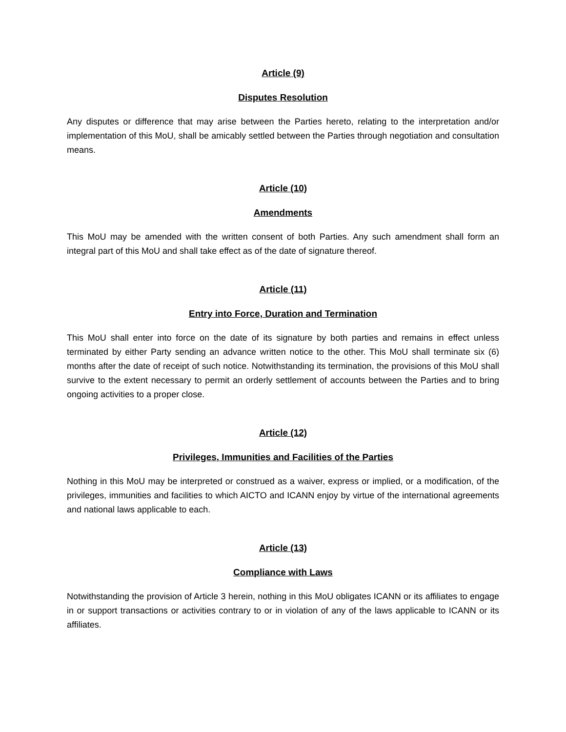Article (9)
Disputes Resolution
Any disputes or difference that may arise between the Parties hereto, relating to the interpretation and/or implementation of this MoU, shall be amicably settled between the Parties through negotiation and consultation means.
Article (10)
Amendments
This MoU may be amended with the written consent of both Parties. Any such amendment shall form an integral part of this MoU and shall take effect as of the date of signature thereof.
Article (11)
Entry into Force, Duration and Termination
This MoU shall enter into force on the date of its signature by both parties and remains in effect unless terminated by either Party sending an advance written notice to the other. This MoU shall terminate six (6) months after the date of receipt of such notice. Notwithstanding its termination, the provisions of this MoU shall survive to the extent necessary to permit an orderly settlement of accounts between the Parties and to bring ongoing activities to a proper close.
Article (12)
Privileges, Immunities and Facilities of the Parties
Nothing in this MoU may be interpreted or construed as a waiver, express or implied, or a modification, of the privileges, immunities and facilities to which AICTO and ICANN enjoy by virtue of the international agreements and national laws applicable to each.
Article (13)
Compliance with Laws
Notwithstanding the provision of Article 3 herein, nothing in this MoU obligates ICANN or its affiliates to engage in or support transactions or activities contrary to or in violation of any of the laws applicable to ICANN or its affiliates.